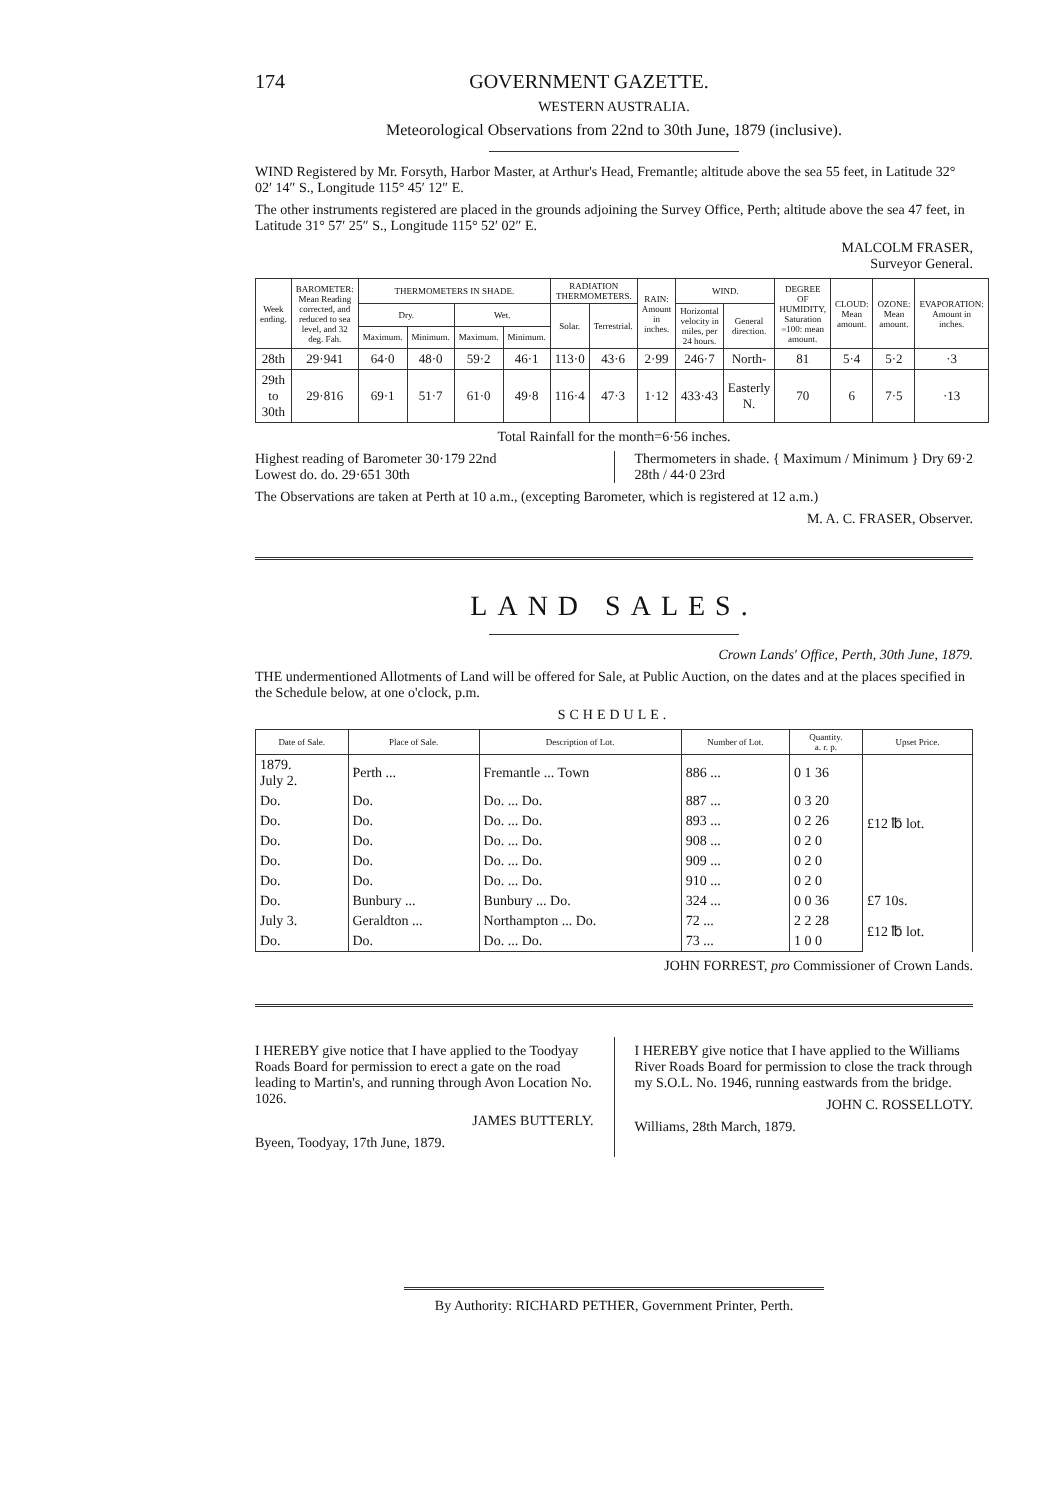174 GOVERNMENT GAZETTE.
WESTERN AUSTRALIA.
Meteorological Observations from 22nd to 30th June, 1879 (inclusive).
WIND Registered by Mr. Forsyth, Harbor Master, at Arthur's Head, Fremantle; altitude above the sea 55 feet, in Latitude 32° 02′ 14″ S., Longitude 115° 45′ 12″ E.
The other instruments registered are placed in the grounds adjoining the Survey Office, Perth; altitude above the sea 47 feet, in Latitude 31° 57′ 25″ S., Longitude 115° 52′ 02″ E.
MALCOLM FRASER,
Surveyor General.
| Week ending. | BAROMETER: Mean Reading corrected, and reduced to sea level, and 32 deg. Fah. | THERMOMETERS IN SHADE. | | | | RADIATION THERMOMETERS. | | RAIN: Amount in inches. | WIND. | | DEGREE OF HUMIDITY, Saturation =100: mean amount. | CLOUD: Mean amount. | OZONE: Mean amount. | EVAPORATION: Amount in inches. |
| --- | --- | --- | --- | --- | --- | --- | --- | --- | --- | --- | --- | --- | --- | --- |
| | | Dry. | | Wet. | | Solar. | Terrestrial. | | Horizontal velocity in miles, per 24 hours. | General direction. | | | | |
| | | Maximum. | Minimum. | Maximum. | Minimum. | | | | | | | | | |
| 28th | 29·941 | 64·0 | 48·0 | 59·2 | 46·1 | 113·0 | 43·6 | 2·99 | 246·7 | North- | 81 | 5·4 | 5·2 | ·3 |
| 29th to 30th | 29·816 | 69·1 | 51·7 | 61·0 | 49·8 | 116·4 | 47·3 | 1·12 | 433·43 | Easterly N. | 70 | 6 | 7·5 | ·13 |
Total Rainfall for the month=6·56 inches.
Highest reading of Barometer 30·179 22nd
Lowest do. do. 29·651 30th
Thermometers in shade. { Maximum / Minimum } Dry 69·2 28th / 44·0 23rd
The Observations are taken at Perth at 10 a.m., (excepting Barometer, which is registered at 12 a.m.)
M. A. C. FRASER, Observer.
LAND SALES.
Crown Lands' Office, Perth, 30th June, 1879.
THE undermentioned Allotments of Land will be offered for Sale, at Public Auction, on the dates and at the places specified in the Schedule below, at one o'clock, p.m.
SCHEDULE.
| Date of Sale. | Place of Sale. | Description of Lot. | Number of Lot. | Quantity. a. r. p. | Upset Price. |
| --- | --- | --- | --- | --- | --- |
| 1879. July 2. | Perth ... | Fremantle ... Town | 886 ... | 0 1 36 | £12 ℔ lot. |
| Do. | Do. | Do. ... Do. | 887 ... | 0 3 20 | |
| Do. | Do. | Do. ... Do. | 893 ... | 0 2 26 | |
| Do. | Do. | Do. ... Do. | 908 ... | 0 2 0 | |
| Do. | Do. | Do. ... Do. | 909 ... | 0 2 0 | |
| Do. | Do. | Do. ... Do. | 910 ... | 0 2 0 | |
| Do. | Bunbury ... | Bunbury ... Do. | 324 ... | 0 0 36 | £7 10s. |
| July 3. | Geraldton ... | Northampton ... Do. | 72 ... | 2 2 28 | £12 ℔ lot. |
| Do. | Do. | Do. ... Do. | 73 ... | 1 0 0 | |
JOHN FORREST, pro Commissioner of Crown Lands.
I HEREBY give notice that I have applied to the Toodyay Roads Board for permission to erect a gate on the road leading to Martin's, and running through Avon Location No. 1026.
JAMES BUTTERLY.
Byeen, Toodyay, 17th June, 1879.
I HEREBY give notice that I have applied to the Williams River Roads Board for permission to close the track through my S.O.L. No. 1946, running eastwards from the bridge.
JOHN C. ROSSELLOTY.
Williams, 28th March, 1879.
By Authority: RICHARD PETHER, Government Printer, Perth.